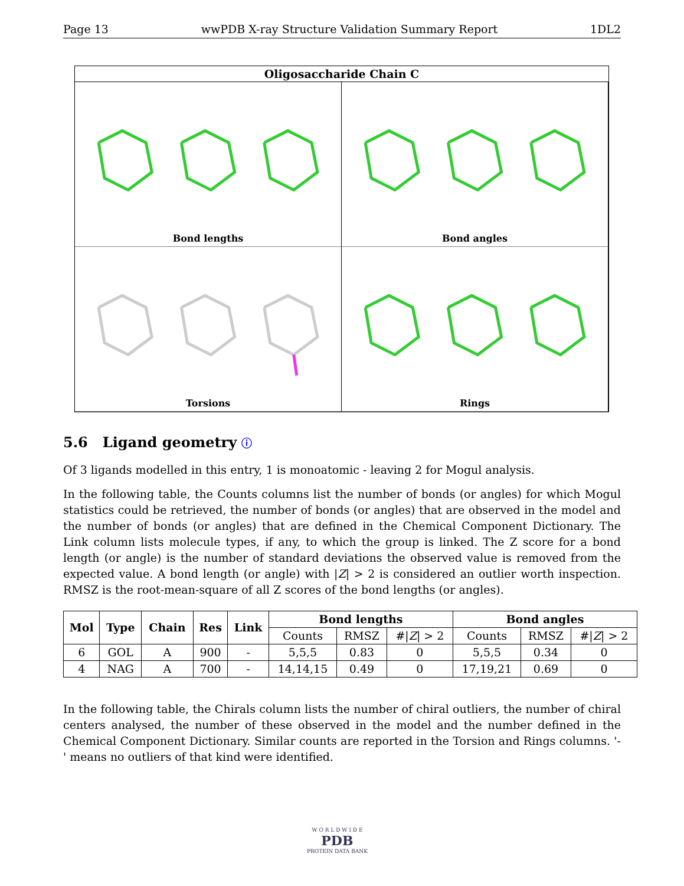Page 13 wwPDB X-ray Structure Validation Summary Report 1DL2
Oligosaccharide Chain C
Bond lengths
Bond angles
Torsions
Rings
5.6 Ligand geometry ⓘ
Of 3 ligands modelled in this entry, 1 is monoatomic - leaving 2 for Mogul analysis.
In the following table, the Counts columns list the number of bonds (or angles) for which Mogul statistics could be retrieved, the number of bonds (or angles) that are observed in the model and the number of bonds (or angles) that are defined in the Chemical Component Dictionary. The Link column lists molecule types, if any, to which the group is linked. The Z score for a bond length (or angle) is the number of standard deviations the observed value is removed from the expected value. A bond length (or angle) with |Z| > 2 is considered an outlier worth inspection. RMSZ is the root-mean-square of all Z scores of the bond lengths (or angles).
| Mol | Type | Chain | Res | Link | Bond lengths | | | Bond angles | | |
| --- | --- | --- | --- | --- | --- | --- | --- | --- | --- | --- |
| | | | | | Counts | RMSZ | #/ Z / > 2 | Counts | RMSZ | #/ Z / > 2 |
| 6 | GOL | A | 900 | - | 5,5,5 | 0.83 | 0 | 5,5,5 | 0.34 | 0 |
| 4 | NAG | A | 700 | - | 14,14,15 | 0.49 | 0 | 17,19,21 | 0.69 | 0 |
In the following table, the Chirals column lists the number of chiral outliers, the number of chiral centers analysed, the number of these observed in the model and the number defined in the Chemical Component Dictionary. Similar counts are reported in the Torsion and Rings columns. '-' means no outliers of that kind were identified.
W O R L D W I D E
PDB
PROTEIN DATA BANK